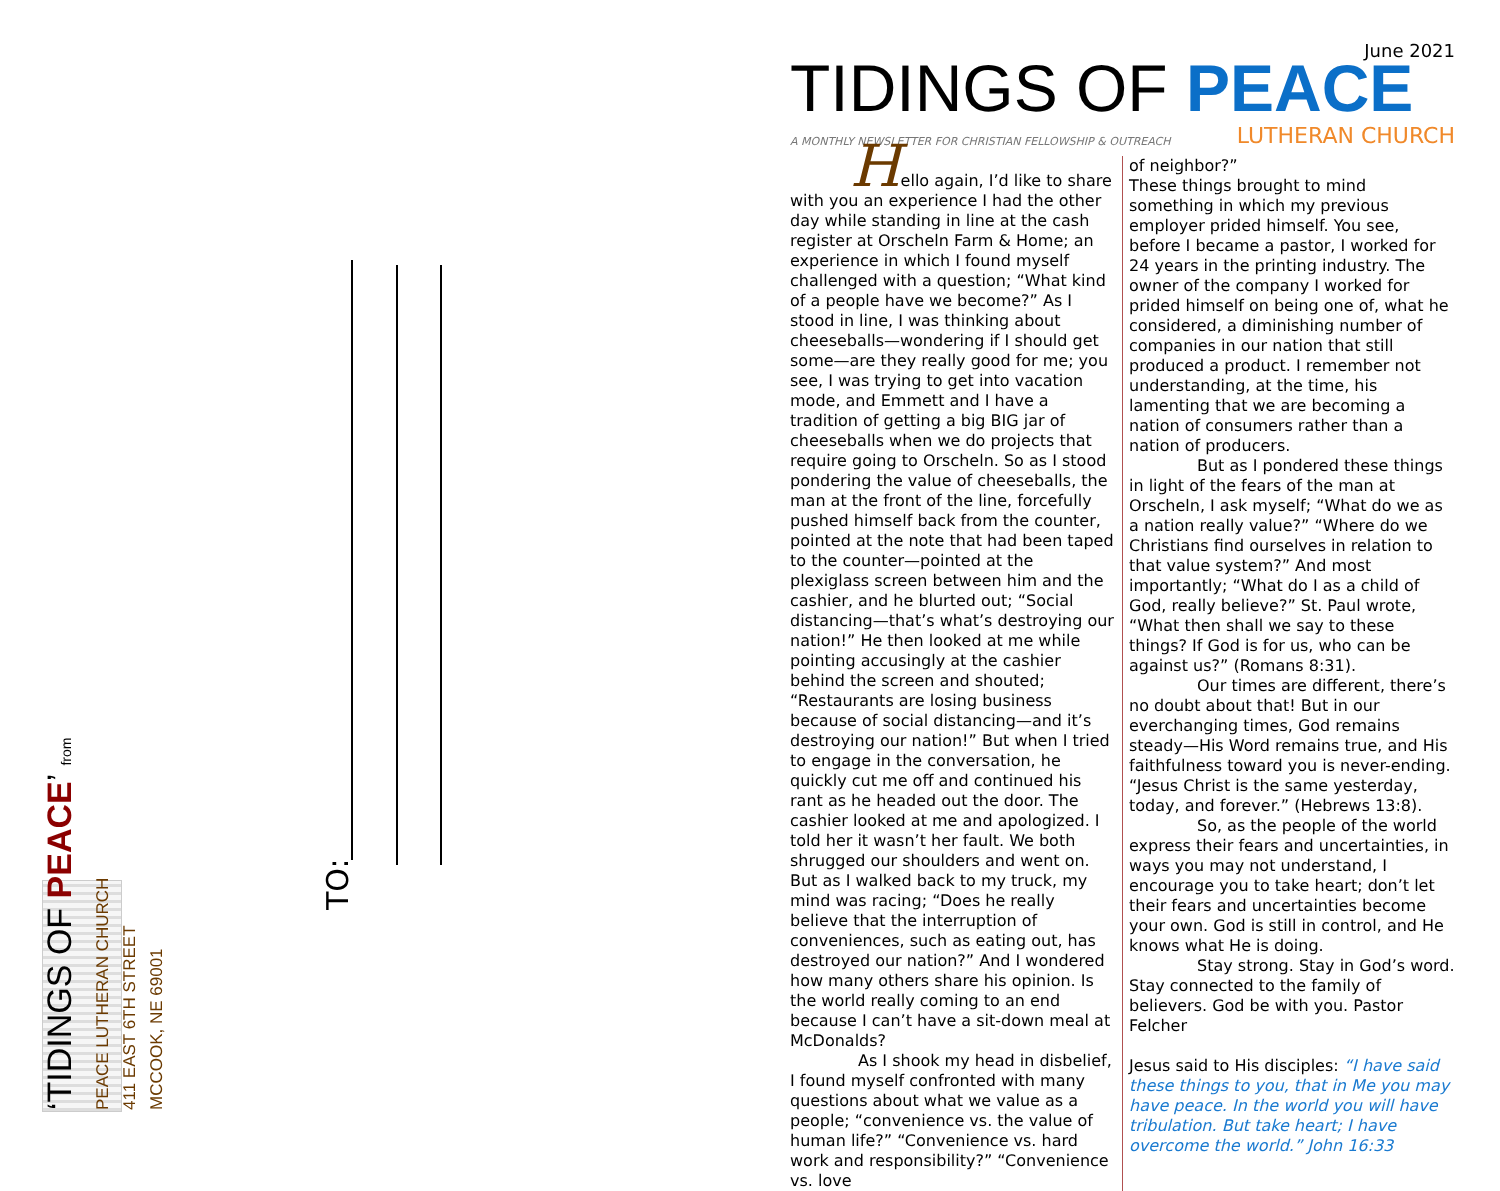‘TIDINGS OF PEACE’ from
PEACE LUTHERAN CHURCH
411 EAST 6TH STREET
MCCOOK, NE 69001
TO:
June 2021
TIDINGS OF PEACE
A MONTHLY NEWSLETTER FOR CHRISTIAN FELLOWSHIP & OUTREACH LUTHERAN CHURCH
Hello again, I’d like to share with you an experience I had the other day while standing in line at the cash register at Orscheln Farm & Home; an experience in which I found myself challenged with a question; “What kind of a people have we become?” As I stood in line, I was thinking about cheeseballs—wondering if I should get some—are they really good for me; you see, I was trying to get into vacation mode, and Emmett and I have a tradition of getting a big BIG jar of cheeseballs when we do projects that require going to Orscheln. So as I stood pondering the value of cheeseballs, the man at the front of the line, forcefully pushed himself back from the counter, pointed at the note that had been taped to the counter—pointed at the plexiglass screen between him and the cashier, and he blurted out; “Social distancing—that’s what’s destroying our nation!” He then looked at me while pointing accusingly at the cashier behind the screen and shouted; “Restaurants are losing business because of social distancing—and it’s destroying our nation!” But when I tried to engage in the conversation, he quickly cut me off and continued his rant as he headed out the door. The cashier looked at me and apologized. I told her it wasn’t her fault. We both shrugged our shoulders and went on. But as I walked back to my truck, my mind was racing; “Does he really believe that the interruption of conveniences, such as eating out, has destroyed our nation?” And I wondered how many others share his opinion. Is the world really coming to an end because I can’t have a sit-down meal at McDonalds?
As I shook my head in disbelief, I found myself confronted with many questions about what we value as a people; “convenience vs. the value of human life?” “Convenience vs. hard work and responsibility?” “Convenience vs. love
of neighbor?”
These things brought to mind something in which my previous employer prided himself. You see, before I became a pastor, I worked for 24 years in the printing industry. The owner of the company I worked for prided himself on being one of, what he considered, a diminishing number of companies in our nation that still produced a product. I remember not understanding, at the time, his lamenting that we are becoming a nation of consumers rather than a nation of producers.
But as I pondered these things in light of the fears of the man at Orscheln, I ask myself; “What do we as a nation really value?” “Where do we Christians find ourselves in relation to that value system?” And most importantly; “What do I as a child of God, really believe?” St. Paul wrote, “What then shall we say to these things? If God is for us, who can be against us?” (Romans 8:31).
Our times are different, there’s no doubt about that! But in our everchanging times, God remains steady—His Word remains true, and His faithfulness toward you is never-ending. “Jesus Christ is the same yesterday, today, and forever.” (Hebrews 13:8).
So, as the people of the world express their fears and uncertainties, in ways you may not understand, I encourage you to take heart; don’t let their fears and uncertainties become your own. God is still in control, and He knows what He is doing.
Stay strong. Stay in God’s word. Stay connected to the family of believers. God be with you. Pastor Felcher
Jesus said to His disciples: “I have said these things to you, that in Me you may have peace. In the world you will have tribulation. But take heart; I have overcome the world.” John 16:33